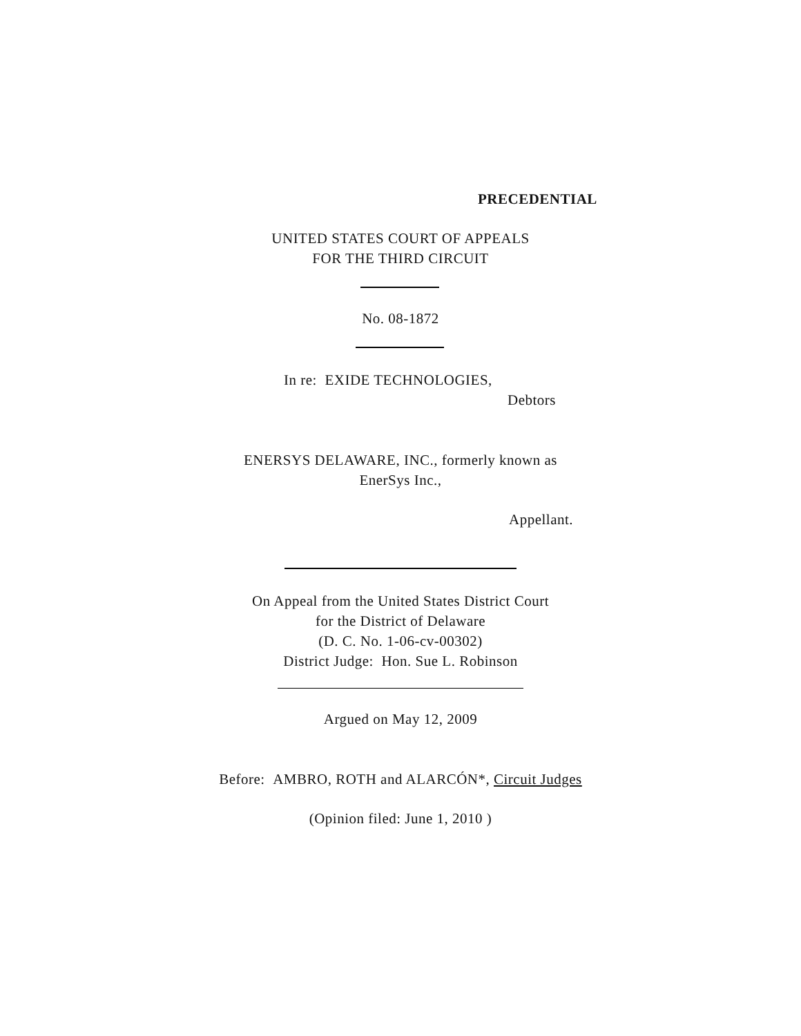PRECEDENTIAL
UNITED STATES COURT OF APPEALS
FOR THE THIRD CIRCUIT
No. 08-1872
In re: EXIDE TECHNOLOGIES,
Debtors
ENERSYS DELAWARE, INC., formerly known as
EnerSys Inc.,
Appellant.
On Appeal from the United States District Court
for the District of Delaware
(D. C. No. 1-06-cv-00302)
District Judge: Hon. Sue L. Robinson
Argued on May 12, 2009
Before: AMBRO, ROTH and ALARCÓN*, Circuit Judges
(Opinion filed: June 1, 2010 )